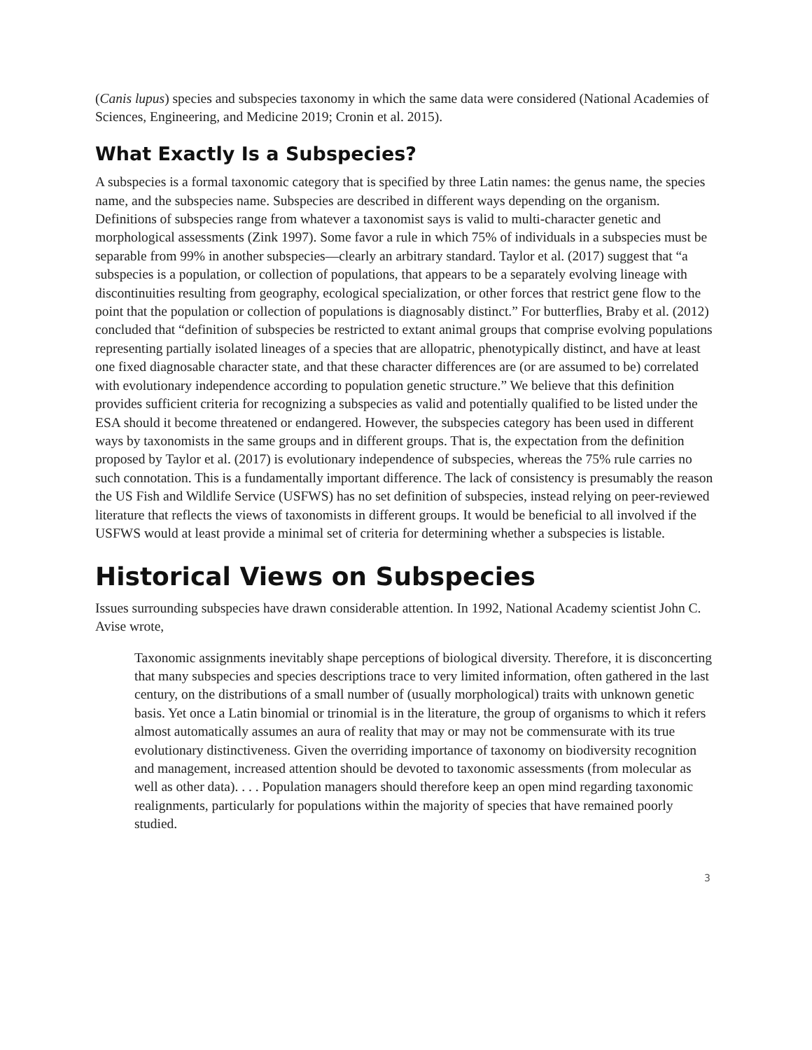(Canis lupus) species and subspecies taxonomy in which the same data were considered (National Academies of Sciences, Engineering, and Medicine 2019; Cronin et al. 2015).
What Exactly Is a Subspecies?
A subspecies is a formal taxonomic category that is specified by three Latin names: the genus name, the species name, and the subspecies name. Subspecies are described in different ways depending on the organism. Definitions of subspecies range from whatever a taxonomist says is valid to multi-character genetic and morphological assessments (Zink 1997). Some favor a rule in which 75% of individuals in a subspecies must be separable from 99% in another subspecies—clearly an arbitrary standard. Taylor et al. (2017) suggest that “a subspecies is a population, or collection of populations, that appears to be a separately evolving lineage with discontinuities resulting from geography, ecological specialization, or other forces that restrict gene flow to the point that the population or collection of populations is diagnosably distinct.” For butterflies, Braby et al. (2012) concluded that “definition of subspecies be restricted to extant animal groups that comprise evolving populations representing partially isolated lineages of a species that are allopatric, phenotypically distinct, and have at least one fixed diagnosable character state, and that these character differences are (or are assumed to be) correlated with evolutionary independence according to population genetic structure.” We believe that this definition provides sufficient criteria for recognizing a subspecies as valid and potentially qualified to be listed under the ESA should it become threatened or endangered. However, the subspecies category has been used in different ways by taxonomists in the same groups and in different groups. That is, the expectation from the definition proposed by Taylor et al. (2017) is evolutionary independence of subspecies, whereas the 75% rule carries no such connotation. This is a fundamentally important difference. The lack of consistency is presumably the reason the US Fish and Wildlife Service (USFWS) has no set definition of subspecies, instead relying on peer-reviewed literature that reflects the views of taxonomists in different groups. It would be beneficial to all involved if the USFWS would at least provide a minimal set of criteria for determining whether a subspecies is listable.
Historical Views on Subspecies
Issues surrounding subspecies have drawn considerable attention. In 1992, National Academy scientist John C. Avise wrote,
Taxonomic assignments inevitably shape perceptions of biological diversity. Therefore, it is disconcerting that many subspecies and species descriptions trace to very limited information, often gathered in the last century, on the distributions of a small number of (usually morphological) traits with unknown genetic basis. Yet once a Latin binomial or trinomial is in the literature, the group of organisms to which it refers almost automatically assumes an aura of reality that may or may not be commensurate with its true evolutionary distinctiveness. Given the overriding importance of taxonomy on biodiversity recognition and management, increased attention should be devoted to taxonomic assessments (from molecular as well as other data). . . . Population managers should therefore keep an open mind regarding taxonomic realignments, particularly for populations within the majority of species that have remained poorly studied.
3